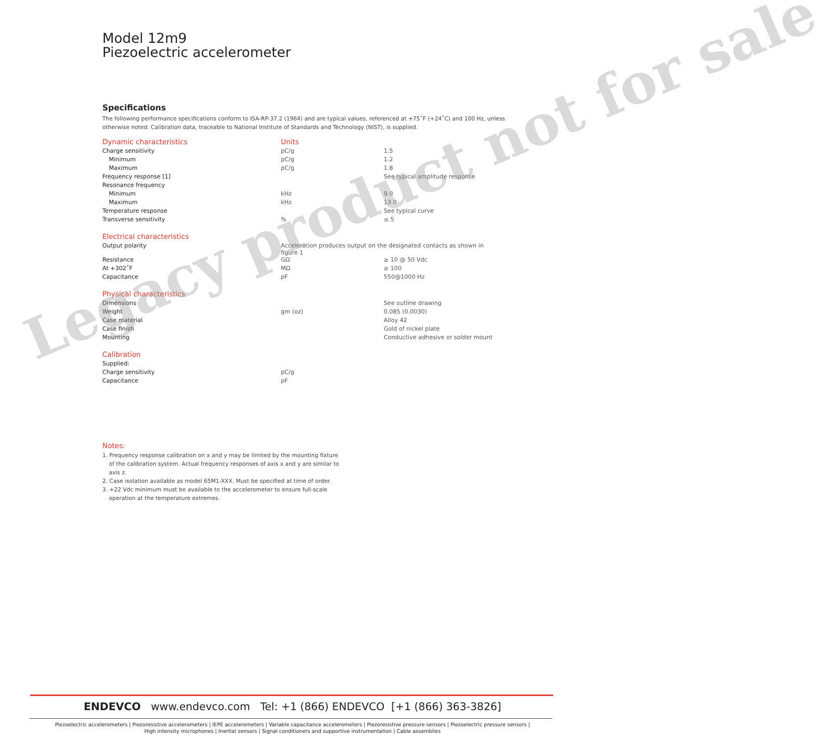Model 12m9
Piezoelectric accelerometer
Specifications
The following performance specifications conform to ISA-RP-37.2 (1964) and are typical values, referenced at +75˚F (+24˚C) and 100 Hz, unless otherwise noted. Calibration data, traceable to National Institute of Standards and Technology (NIST), is supplied.
| Dynamic characteristics | Units | |
| --- | --- | --- |
| Charge sensitivity | pC/g | 1.5 |
| Minimum | pC/g | 1.2 |
| Maximum | pC/g | 1.8 |
| Frequency response [1] | | See typical amplitude response |
| Resonance frequency | | |
| Minimum | kHz | 9.0 |
| Maximum | kHz | 13.0 |
| Temperature response | | See typical curve |
| Transverse sensitivity | % | ≤ 5 |
| Electrical characteristics | | |
| Output polarity | Acceleration produces output on the designated contacts as shown in figure 1 | |
| Resistance | GΩ | ≥ 10 @ 50 Vdc |
| At +302˚F | MΩ | ≥ 100 |
| Capacitance | pF | 550@1000 Hz |
| Physical characteristics | | |
| Dimensions | | See outline drawing |
| Weight | gm (oz) | 0.085 (0.0030) |
| Case material | | Alloy 42 |
| Case finish | | Gold of nickel plate |
| Mounting | | Conductive adhesive or solder mount |
| Calibration | | |
| Supplied: | | |
| Charge sensitivity | pC/g | |
| Capacitance | pF | |
Legacy product not for sale
Notes:
1. Frequency response calibration on x and y may be limited by the mounting fixture of the calibration system. Actual frequency responses of axis x and y are similar to axis z.
2. Case isolation available as model 65M1-XXX. Must be specified at time of order.
3. +22 Vdc minimum must be available to the accelerometer to ensure full-scale operation at the temperature extremes.
ENDEVCO www.endevco.com Tel: +1 (866) ENDEVCO [+1 (866) 363-3826]
Piezoelectric accelerometers | Piezoresistive accelerometers | IEPE accelerometers | Variable capacitance accelerometers | Piezoresistive pressure sensors | Piezoelectric pressure sensors |
High intensity microphones | Inertial sensors | Signal conditioners and supportive instrumentation | Cable assemblies